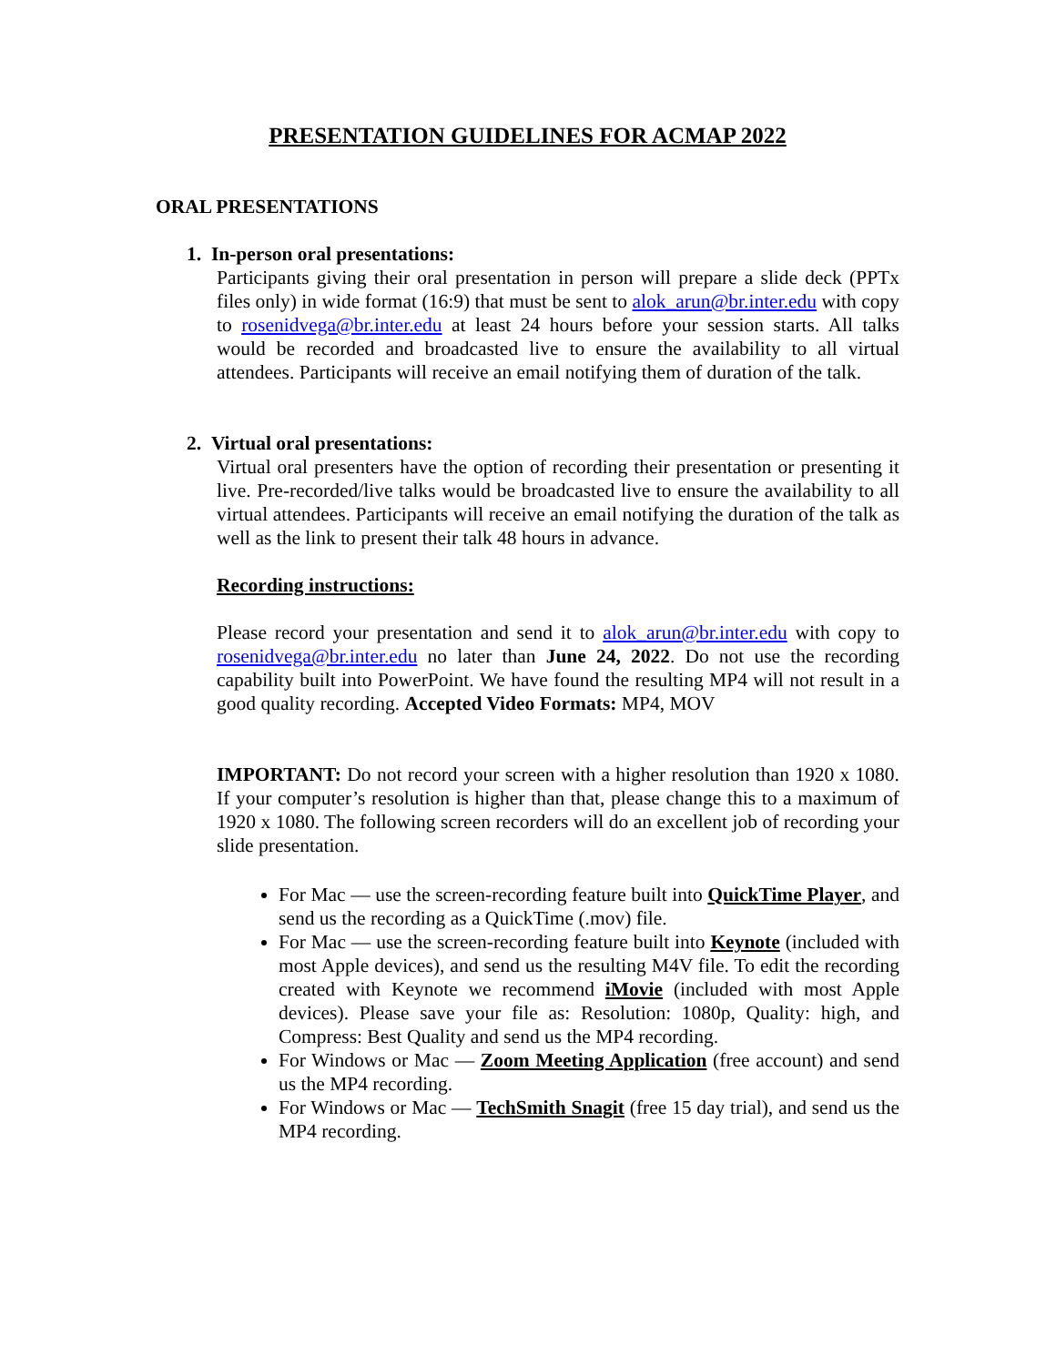PRESENTATION GUIDELINES FOR ACMAP 2022
ORAL PRESENTATIONS
1. In-person oral presentations:
Participants giving their oral presentation in person will prepare a slide deck (PPTx files only) in wide format (16:9) that must be sent to alok_arun@br.inter.edu with copy to rosenidvega@br.inter.edu at least 24 hours before your session starts. All talks would be recorded and broadcasted live to ensure the availability to all virtual attendees. Participants will receive an email notifying them of duration of the talk.
2. Virtual oral presentations:
Virtual oral presenters have the option of recording their presentation or presenting it live. Pre-recorded/live talks would be broadcasted live to ensure the availability to all virtual attendees. Participants will receive an email notifying the duration of the talk as well as the link to present their talk 48 hours in advance.
Recording instructions:
Please record your presentation and send it to alok_arun@br.inter.edu with copy to rosenidvega@br.inter.edu no later than June 24, 2022. Do not use the recording capability built into PowerPoint. We have found the resulting MP4 will not result in a good quality recording. Accepted Video Formats: MP4, MOV
IMPORTANT: Do not record your screen with a higher resolution than 1920 x 1080. If your computer’s resolution is higher than that, please change this to a maximum of 1920 x 1080. The following screen recorders will do an excellent job of recording your slide presentation.
For Mac — use the screen-recording feature built into QuickTime Player, and send us the recording as a QuickTime (.mov) file.
For Mac — use the screen-recording feature built into Keynote (included with most Apple devices), and send us the resulting M4V file. To edit the recording created with Keynote we recommend iMovie (included with most Apple devices). Please save your file as: Resolution: 1080p, Quality: high, and Compress: Best Quality and send us the MP4 recording.
For Windows or Mac — Zoom Meeting Application (free account) and send us the MP4 recording.
For Windows or Mac — TechSmith Snagit (free 15 day trial), and send us the MP4 recording.